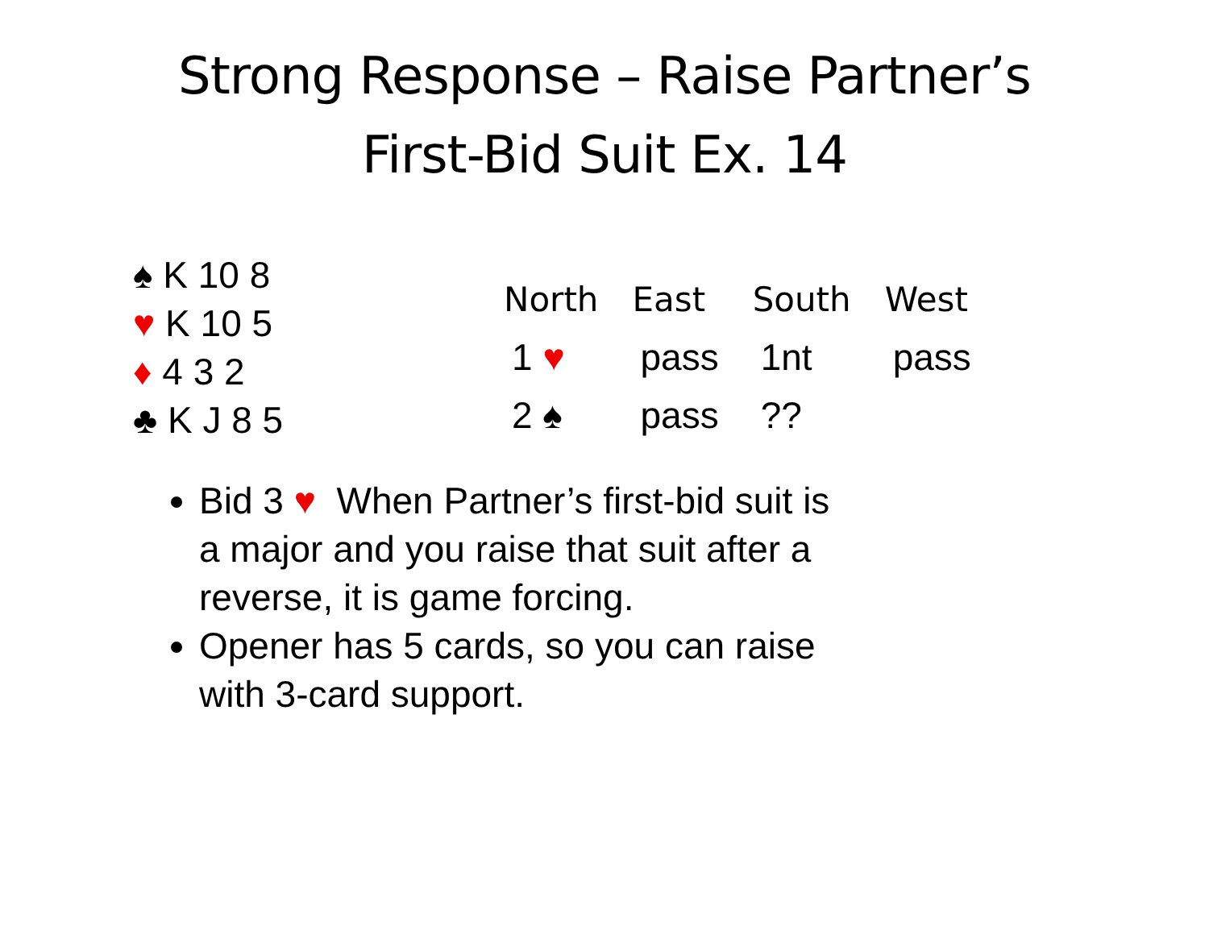Strong Response – Raise Partner’s
First-Bid Suit Ex. 14
♠ K 10 8
♥ K 10 5
♦ 4 3 2
♣ K J 8 5
| North | East | South | West |
| --- | --- | --- | --- |
| 1 ♥ | pass | 1nt | pass |
| 2 ♠ | pass | ?? | |
Bid 3 ♥ When Partner’s first-bid suit is a major and you raise that suit after a reverse, it is game forcing.
Opener has 5 cards, so you can raise with 3-card support.